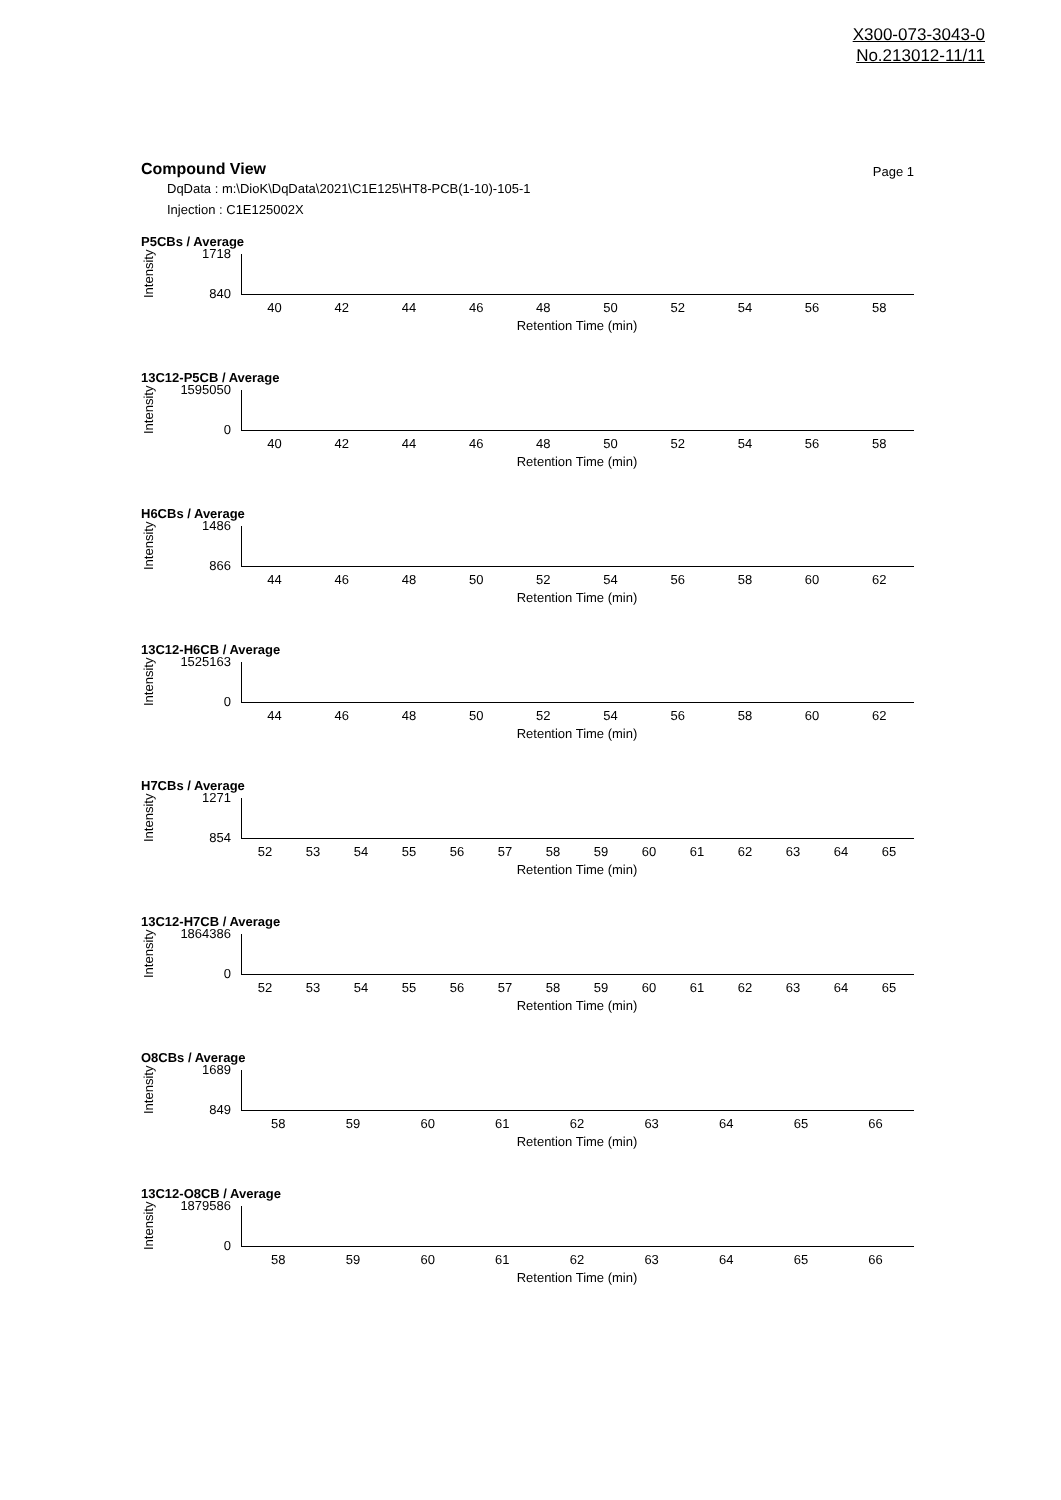X300-073-3043-0
No.213012-11/11
Page 1
Compound View
DqData : m:\DioK\DqData\2021\C1E125\HT8-PCB(1-10)-105-1
Injection : C1E125002X
P5CBs / Average
Intensity
1718
840
40 42 44 46 48 50 52 54 56 58
Retention Time (min)
13C12-P5CB / Average
Intensity
1595050
0
40 42 44 46 48 50 52 54 56 58
Retention Time (min)
H6CBs / Average
Intensity
1486
866
44 46 48 50 52 54 56 58 60 62
Retention Time (min)
13C12-H6CB / Average
Intensity
1525163
0
44 46 48 50 52 54 56 58 60 62
Retention Time (min)
H7CBs / Average
Intensity
1271
854
52 53 54 55 56 57 58 59 60 61 62 63 64 65
Retention Time (min)
13C12-H7CB / Average
Intensity
1864386
0
52 53 54 55 56 57 58 59 60 61 62 63 64 65
Retention Time (min)
O8CBs / Average
Intensity
1689
849
58 59 60 61 62 63 64 65 66
Retention Time (min)
13C12-O8CB / Average
Intensity
1879586
0
58 59 60 61 62 63 64 65 66
Retention Time (min)